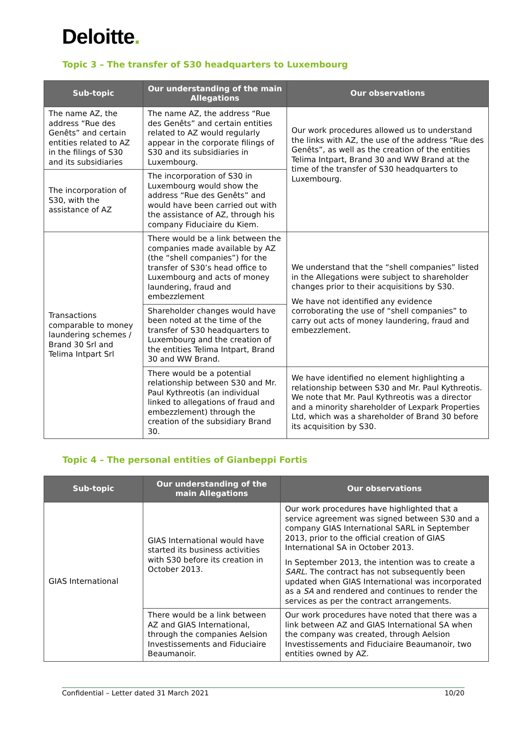Deloitte.
Topic 3 – The transfer of S30 headquarters to Luxembourg
| Sub-topic | Our understanding of the main Allegations | Our observations |
| --- | --- | --- |
| The name AZ, the address “Rue des Genêts” and certain entities related to AZ in the filings of S30 and its subsidiaries | The name AZ, the address “Rue des Genêts” and certain entities related to AZ would regularly appear in the corporate filings of S30 and its subsidiaries in Luxembourg. | Our work procedures allowed us to understand the links with AZ, the use of the address “Rue des Genêts”, as well as the creation of the entities Telima Intpart, Brand 30 and WW Brand at the time of the transfer of S30 headquarters to Luxembourg. |
| The incorporation of S30, with the assistance of AZ | The incorporation of S30 in Luxembourg would show the address “Rue des Genêts” and would have been carried out with the assistance of AZ, through his company Fiduciaire du Kiem. | |
| Transactions comparable to money laundering schemes / Brand 30 Srl and Telima Intpart Srl | There would be a link between the companies made available by AZ (the “shell companies”) for the transfer of S30’s head office to Luxembourg and acts of money laundering, fraud and embezzlement | We understand that the “shell companies” listed in the Allegations were subject to shareholder changes prior to their acquisitions by S30. We have not identified any evidence corroborating the use of “shell companies” to carry out acts of money laundering, fraud and embezzlement. |
| | Shareholder changes would have been noted at the time of the transfer of S30 headquarters to Luxembourg and the creation of the entities Telima Intpart, Brand 30 and WW Brand. | |
| | There would be a potential relationship between S30 and Mr. Paul Kythreotis (an individual linked to allegations of fraud and embezzlement) through the creation of the subsidiary Brand 30. | We have identified no element highlighting a relationship between S30 and Mr. Paul Kythreotis. We note that Mr. Paul Kythreotis was a director and a minority shareholder of Lexpark Properties Ltd, which was a shareholder of Brand 30 before its acquisition by S30. |
Topic 4 – The personal entities of Gianbeppi Fortis
| Sub-topic | Our understanding of the main Allegations | Our observations |
| --- | --- | --- |
| GIAS International | GIAS International would have started its business activities with S30 before its creation in October 2013. | Our work procedures have highlighted that a service agreement was signed between S30 and a company GIAS International SARL in September 2013, prior to the official creation of GIAS International SA in October 2013. In September 2013, the intention was to create a SARL . The contract has not subsequently been updated when GIAS International was incorporated as a SA and rendered and continues to render the services as per the contract arrangements. |
| | There would be a link between AZ and GIAS International, through the companies Aelsion Investissements and Fiduciaire Beaumanoir. | Our work procedures have noted that there was a link between AZ and GIAS International SA when the company was created, through Aelsion Investissements and Fiduciaire Beaumanoir, two entities owned by AZ. |
Confidential – Letter dated 31 March 2021 10/20